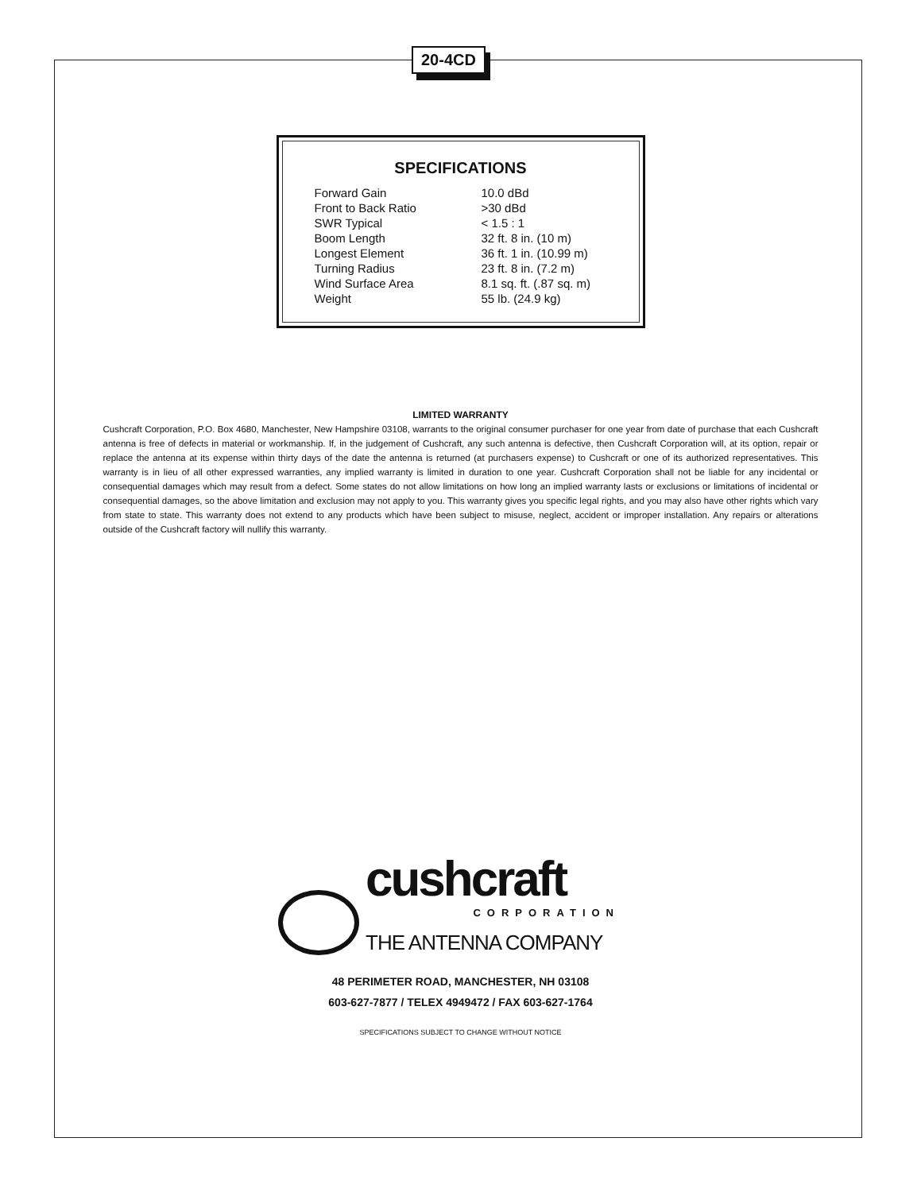20-4CD
SPECIFICATIONS
| Forward Gain | 10.0 dBd |
| Front to Back Ratio | >30 dBd |
| SWR Typical | < 1.5 : 1 |
| Boom Length | 32 ft. 8 in. (10 m) |
| Longest Element | 36 ft. 1 in. (10.99 m) |
| Turning Radius | 23 ft. 8 in. (7.2 m) |
| Wind Surface Area | 8.1 sq. ft. (.87 sq. m) |
| Weight | 55 lb. (24.9 kg) |
LIMITED WARRANTY
Cushcraft Corporation, P.O. Box 4680, Manchester, New Hampshire 03108, warrants to the original consumer purchaser for one year from date of purchase that each Cushcraft antenna is free of defects in material or workmanship. If, in the judgement of Cushcraft, any such antenna is defective, then Cushcraft Corporation will, at its option, repair or replace the antenna at its expense within thirty days of the date the antenna is returned (at purchasers expense) to Cushcraft or one of its authorized representatives. This warranty is in lieu of all other expressed warranties, any implied warranty is limited in duration to one year. Cushcraft Corporation shall not be liable for any incidental or consequential damages which may result from a defect. Some states do not allow limitations on how long an implied warranty lasts or exclusions or limitations of incidental or consequential damages, so the above limitation and exclusion may not apply to you. This warranty gives you specific legal rights, and you may also have other rights which vary from state to state. This warranty does not extend to any products which have been subject to misuse, neglect, accident or improper installation. Any repairs or alterations outside of the Cushcraft factory will nullify this warranty.
cushcraft
CORPORATION
THE ANTENNA COMPANY
48 PERIMETER ROAD, MANCHESTER, NH 03108
603-627-7877 / TELEX 4949472 / FAX 603-627-1764
SPECIFICATIONS SUBJECT TO CHANGE WITHOUT NOTICE